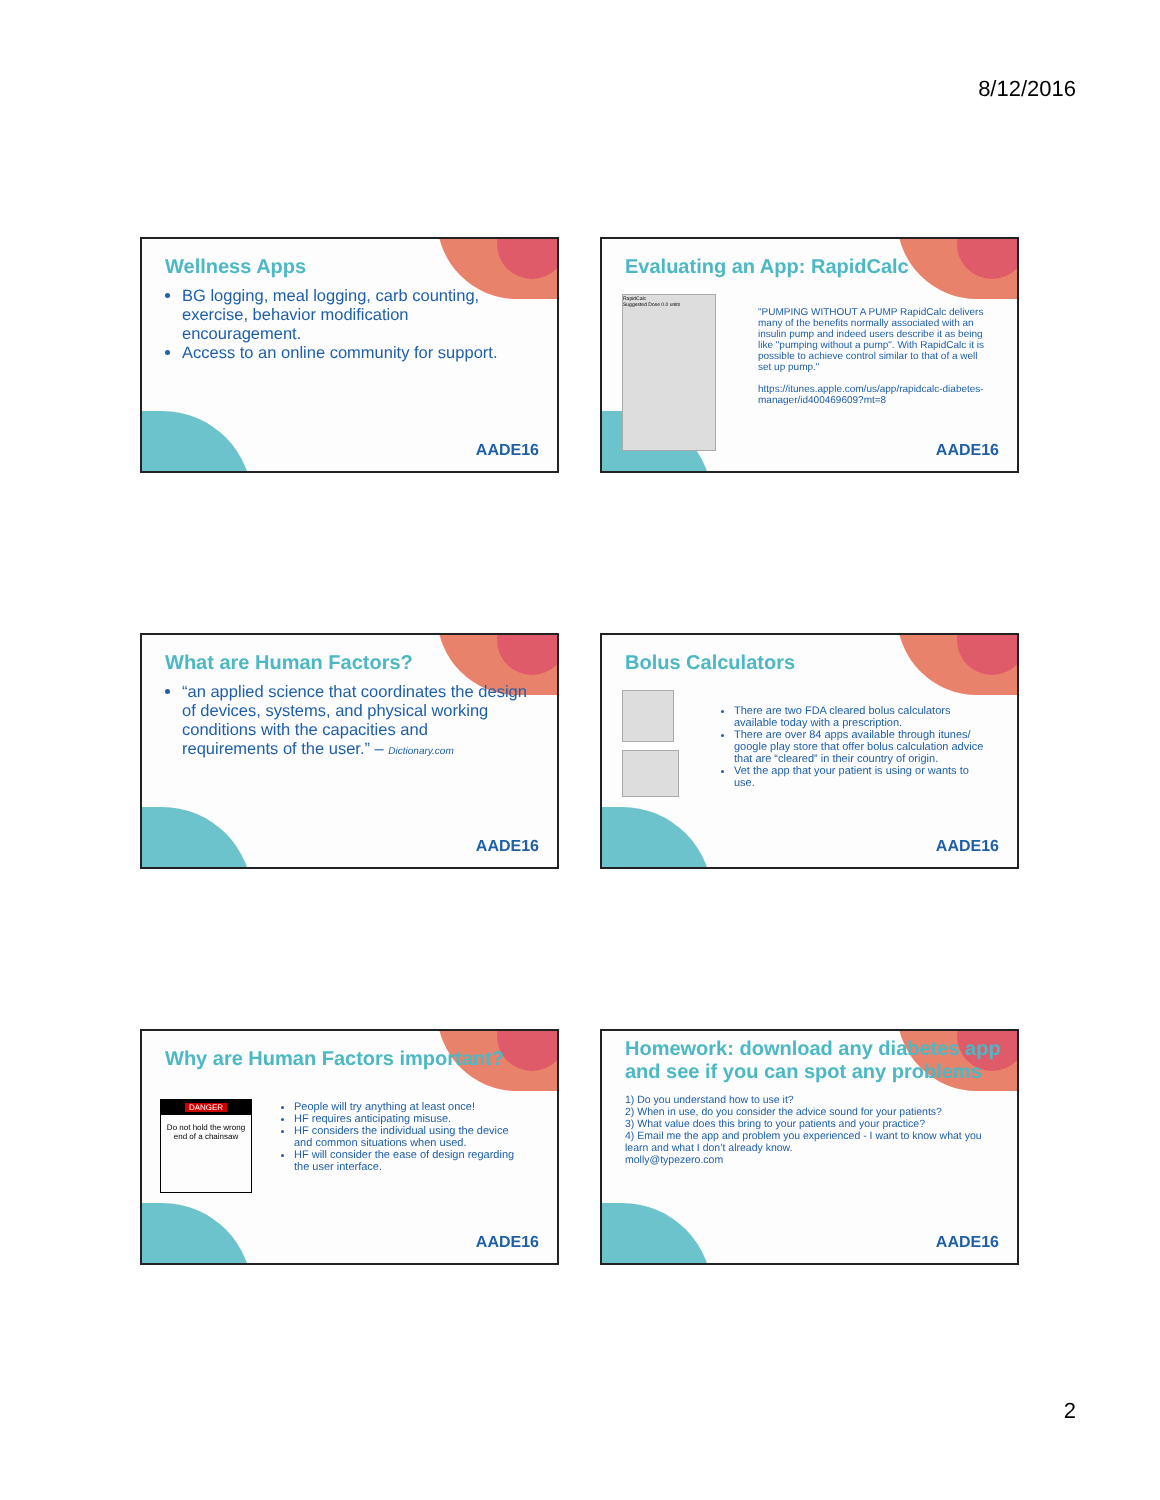8/12/2016
Wellness Apps
BG logging, meal logging, carb counting, exercise, behavior modification encouragement.
Access to an online community for support.
AADE16
Evaluating an App: RapidCalc
RapidCalc
Suggested Dose 0.0 units
"PUMPING WITHOUT A PUMP RapidCalc delivers many of the benefits normally associated with an insulin pump and indeed users describe it as being like "pumping without a pump". With RapidCalc it is possible to achieve control similar to that of a well set up pump."
https://itunes.apple.com/us/app/rapidcalc-diabetes-manager/id400469609?mt=8
AADE16
What are Human Factors?
“an applied science that coordinates the design of devices, systems, and physical working conditions with the capacities and requirements of the user.” – Dictionary.com
AADE16
Bolus Calculators
There are two FDA cleared bolus calculators available today with a prescription.
There are over 84 apps available through itunes/ google play store that offer bolus calculation advice that are “cleared” in their country of origin.
Vet the app that your patient is using or wants to use.
AADE16
Why are Human Factors important?
DANGER
Do not hold the wrong end of a chainsaw
People will try anything at least once!
HF requires anticipating misuse.
HF considers the individual using the device and common situations when used.
HF will consider the ease of design regarding the user interface.
AADE16
Homework: download any diabetes app and see if you can spot any problems
1) Do you understand how to use it?
2) When in use, do you consider the advice sound for your patients?
3) What value does this bring to your patients and your practice?
4) Email me the app and problem you experienced - I want to know what you learn and what I don’t already know.
molly@typezero.com
AADE16
2